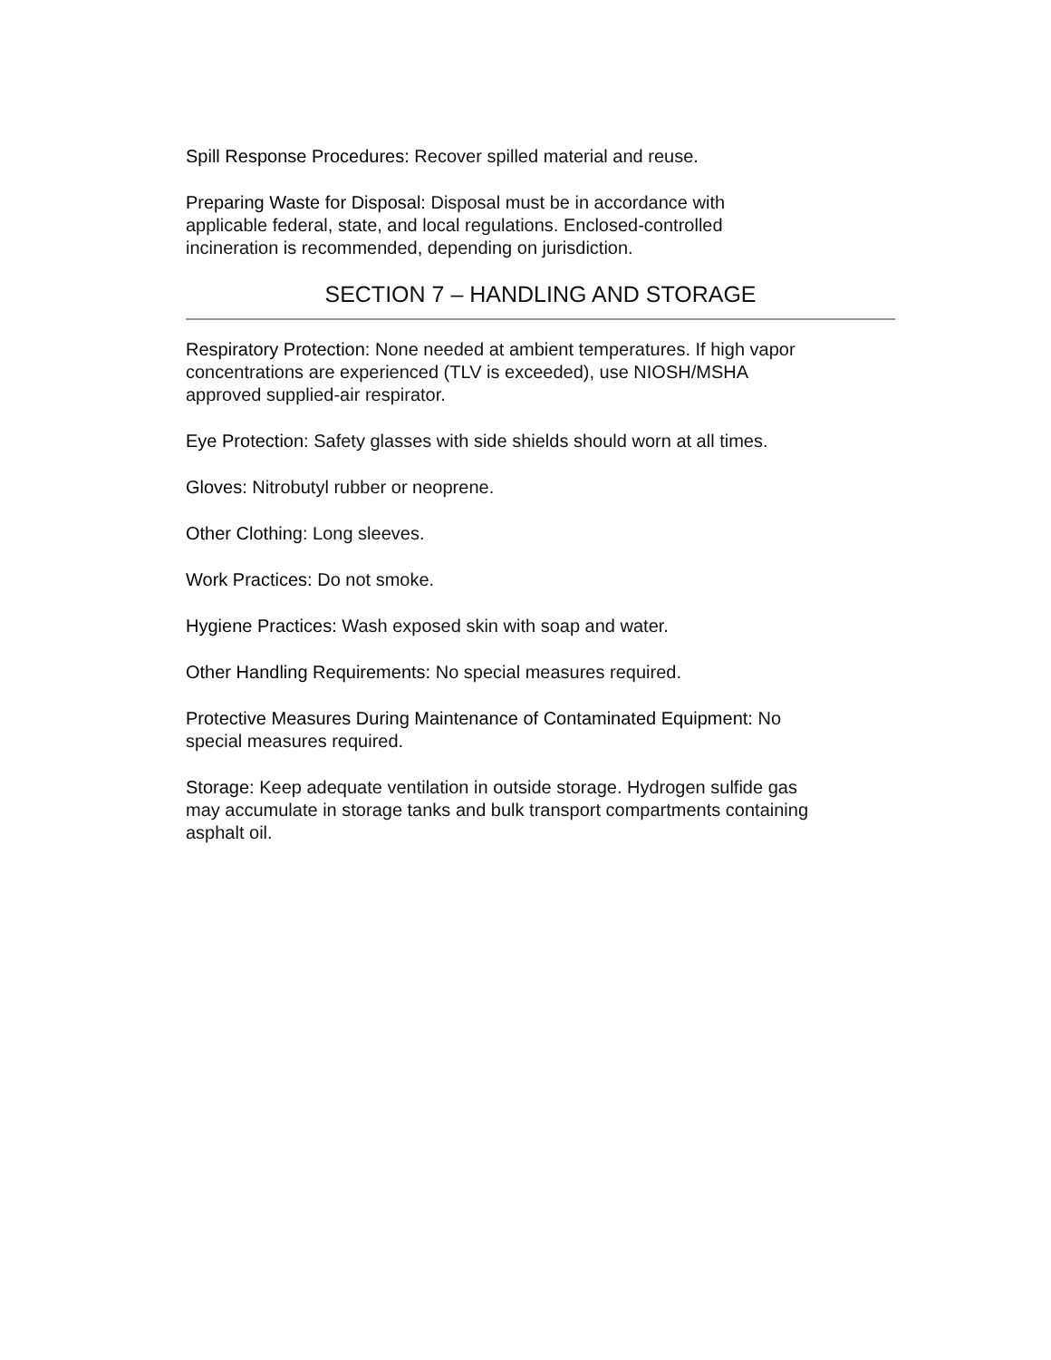Spill Response Procedures: Recover spilled material and reuse.
Preparing Waste for Disposal: Disposal must be in accordance with
applicable federal, state, and local regulations. Enclosed-controlled
incineration is recommended, depending on jurisdiction.
SECTION 7 – HANDLING AND STORAGE
Respiratory Protection: None needed at ambient temperatures. If high vapor
concentrations are experienced (TLV is exceeded), use NIOSH/MSHA
approved supplied-air respirator.
Eye Protection: Safety glasses with side shields should worn at all times.
Gloves: Nitrobutyl rubber or neoprene.
Other Clothing: Long sleeves.
Work Practices: Do not smoke.
Hygiene Practices: Wash exposed skin with soap and water.
Other Handling Requirements: No special measures required.
Protective Measures During Maintenance of Contaminated Equipment: No
special measures required.
Storage: Keep adequate ventilation in outside storage. Hydrogen sulfide gas
may accumulate in storage tanks and bulk transport compartments containing
asphalt oil.